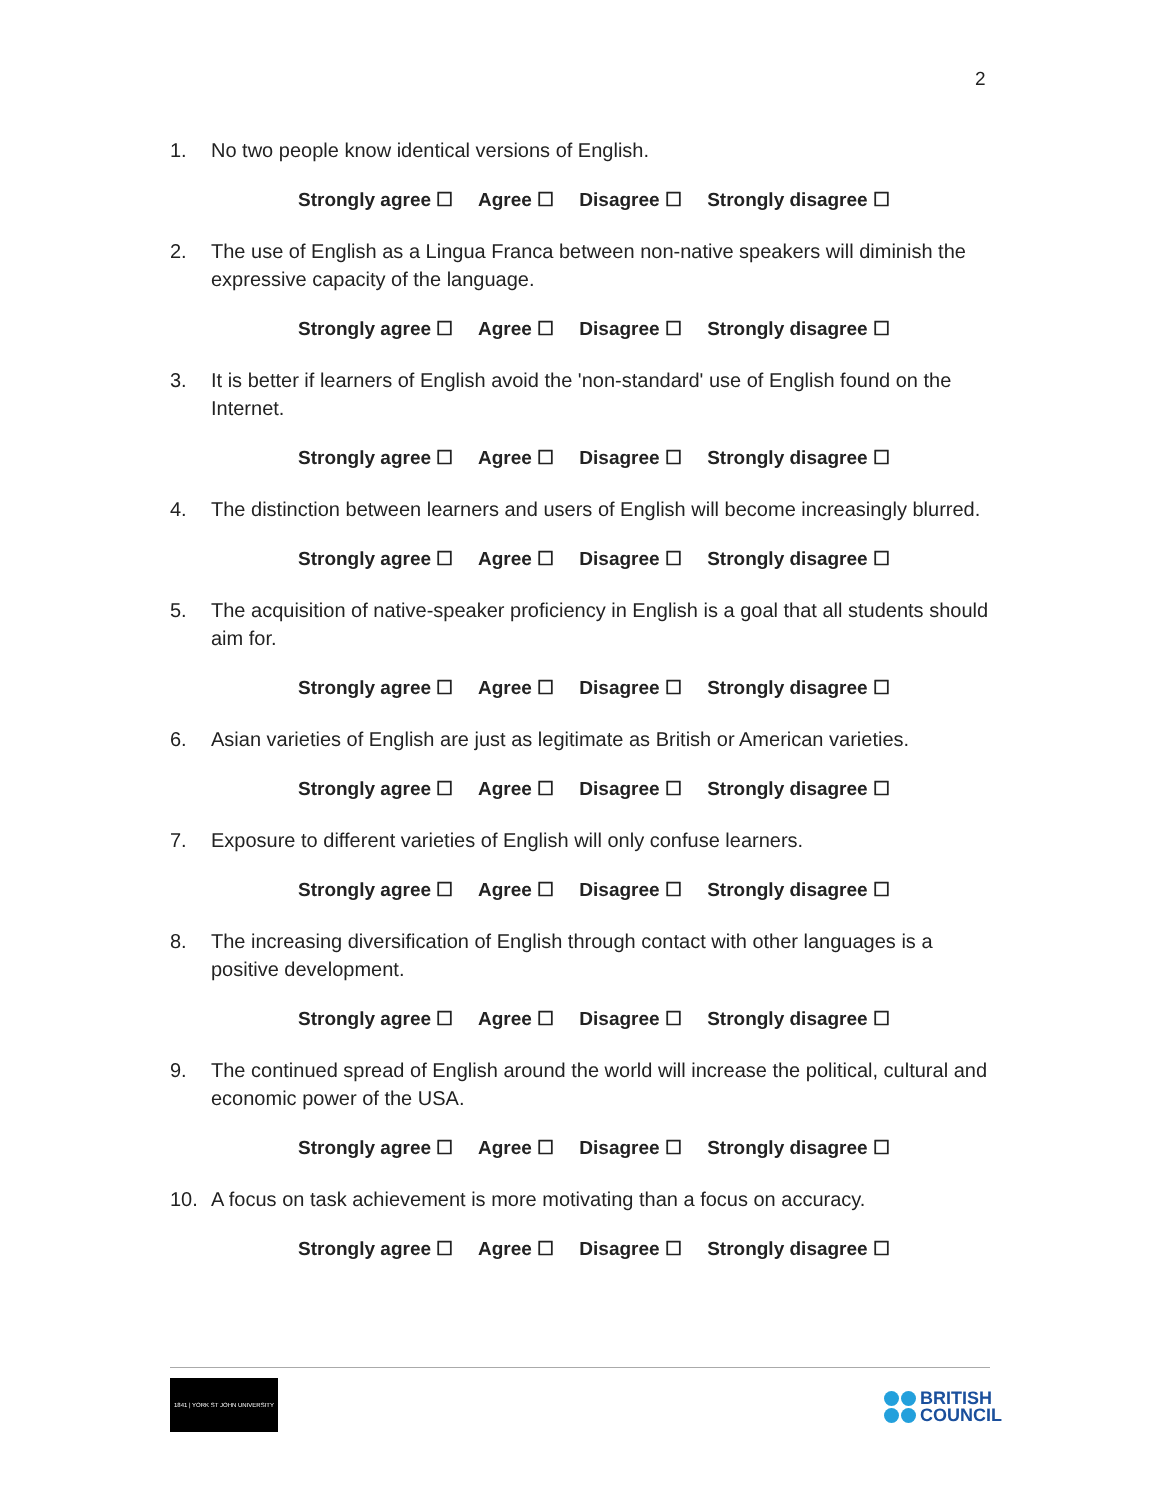2
1. No two people know identical versions of English.
Strongly agree ☐ Agree ☐ Disagree ☐ Strongly disagree ☐
2. The use of English as a Lingua Franca between non-native speakers will diminish the expressive capacity of the language.
Strongly agree ☐ Agree ☐ Disagree ☐ Strongly disagree ☐
3. It is better if learners of English avoid the 'non-standard' use of English found on the Internet.
Strongly agree ☐ Agree ☐ Disagree ☐ Strongly disagree ☐
4. The distinction between learners and users of English will become increasingly blurred.
Strongly agree ☐ Agree ☐ Disagree ☐ Strongly disagree ☐
5. The acquisition of native-speaker proficiency in English is a goal that all students should aim for.
Strongly agree ☐ Agree ☐ Disagree ☐ Strongly disagree ☐
6. Asian varieties of English are just as legitimate as British or American varieties.
Strongly agree ☐ Agree ☐ Disagree ☐ Strongly disagree ☐
7. Exposure to different varieties of English will only confuse learners.
Strongly agree ☐ Agree ☐ Disagree ☐ Strongly disagree ☐
8. The increasing diversification of English through contact with other languages is a positive development.
Strongly agree ☐ Agree ☐ Disagree ☐ Strongly disagree ☐
9. The continued spread of English around the world will increase the political, cultural and economic power of the USA.
Strongly agree ☐ Agree ☐ Disagree ☐ Strongly disagree ☐
10. A focus on task achievement is more motivating than a focus on accuracy.
Strongly agree ☐ Agree ☐ Disagree ☐ Strongly disagree ☐
1841 | YORK ST JOHN UNIVERSITY
BRITISH
COUNCIL